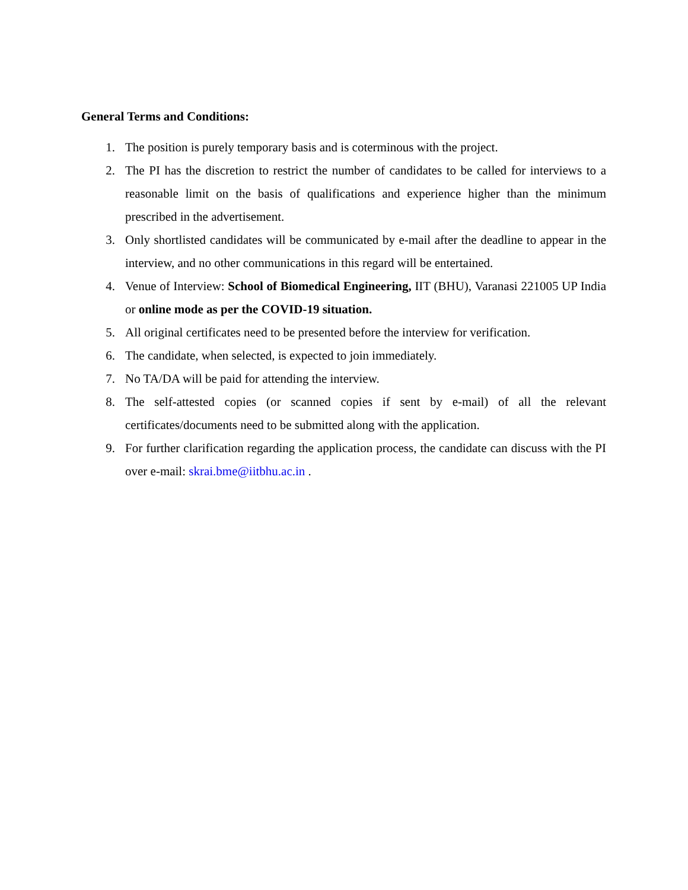General Terms and Conditions:
1. The position is purely temporary basis and is coterminous with the project.
2. The PI has the discretion to restrict the number of candidates to be called for interviews to a reasonable limit on the basis of qualifications and experience higher than the minimum prescribed in the advertisement.
3. Only shortlisted candidates will be communicated by e-mail after the deadline to appear in the interview, and no other communications in this regard will be entertained.
4. Venue of Interview: School of Biomedical Engineering, IIT (BHU), Varanasi 221005 UP India or online mode as per the COVID-19 situation.
5. All original certificates need to be presented before the interview for verification.
6. The candidate, when selected, is expected to join immediately.
7. No TA/DA will be paid for attending the interview.
8. The self-attested copies (or scanned copies if sent by e-mail) of all the relevant certificates/documents need to be submitted along with the application.
9. For further clarification regarding the application process, the candidate can discuss with the PI over e-mail: skrai.bme@iitbhu.ac.in .